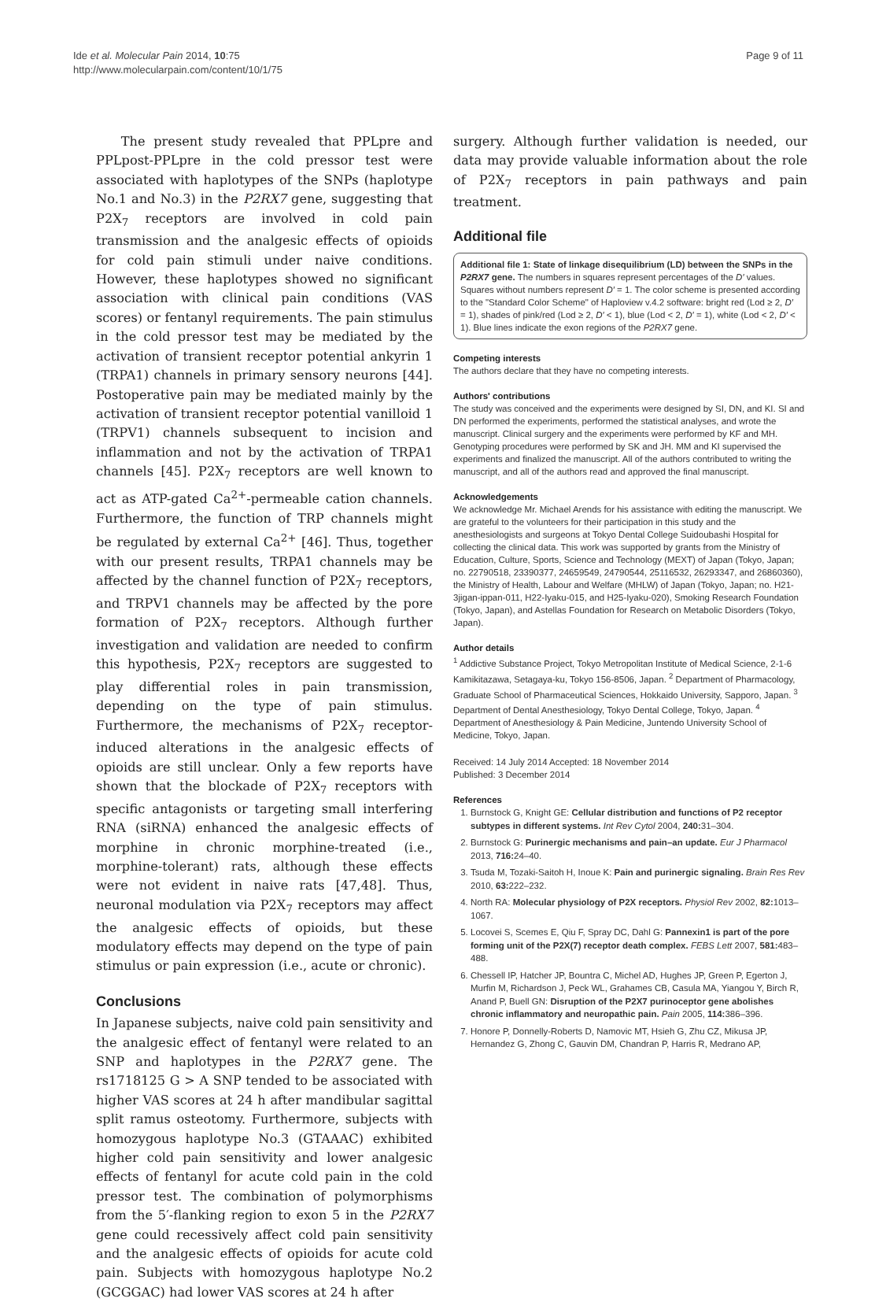Ide et al. Molecular Pain 2014, 10:75
http://www.molecularpain.com/content/10/1/75
Page 9 of 11
The present study revealed that PPLpre and PPLpost-PPLpre in the cold pressor test were associated with haplotypes of the SNPs (haplotype No.1 and No.3) in the P2RX7 gene, suggesting that P2X<sub>7</sub> receptors are involved in cold pain transmission and the analgesic effects of opioids for cold pain stimuli under naive conditions. However, these haplotypes showed no significant association with clinical pain conditions (VAS scores) or fentanyl requirements. The pain stimulus in the cold pressor test may be mediated by the activation of transient receptor potential ankyrin 1 (TRPA1) channels in primary sensory neurons [44]. Postoperative pain may be mediated mainly by the activation of transient receptor potential vanilloid 1 (TRPV1) channels subsequent to incision and inflammation and not by the activation of TRPA1 channels [45]. P2X<sub>7</sub> receptors are well known to act as ATP-gated Ca<sup>2+</sup>-permeable cation channels. Furthermore, the function of TRP channels might be regulated by external Ca<sup>2+</sup> [46]. Thus, together with our present results, TRPA1 channels may be affected by the channel function of P2X<sub>7</sub> receptors, and TRPV1 channels may be affected by the pore formation of P2X<sub>7</sub> receptors. Although further investigation and validation are needed to confirm this hypothesis, P2X<sub>7</sub> receptors are suggested to play differential roles in pain transmission, depending on the type of pain stimulus. Furthermore, the mechanisms of P2X<sub>7</sub> receptor-induced alterations in the analgesic effects of opioids are still unclear. Only a few reports have shown that the blockade of P2X<sub>7</sub> receptors with specific antagonists or targeting small interfering RNA (siRNA) enhanced the analgesic effects of morphine in chronic morphine-treated (i.e., morphine-tolerant) rats, although these effects were not evident in naive rats [47,48]. Thus, neuronal modulation via P2X<sub>7</sub> receptors may affect the analgesic effects of opioids, but these modulatory effects may depend on the type of pain stimulus or pain expression (i.e., acute or chronic).
Conclusions
In Japanese subjects, naive cold pain sensitivity and the analgesic effect of fentanyl were related to an SNP and haplotypes in the P2RX7 gene. The rs1718125 G > A SNP tended to be associated with higher VAS scores at 24 h after mandibular sagittal split ramus osteotomy. Furthermore, subjects with homozygous haplotype No.3 (GTAAAC) exhibited higher cold pain sensitivity and lower analgesic effects of fentanyl for acute cold pain in the cold pressor test. The combination of polymorphisms from the 5′-flanking region to exon 5 in the P2RX7 gene could recessively affect cold pain sensitivity and the analgesic effects of opioids for acute cold pain. Subjects with homozygous haplotype No.2 (GCGGAC) had lower VAS scores at 24 h after
surgery. Although further validation is needed, our data may provide valuable information about the role of P2X<sub>7</sub> receptors in pain pathways and pain treatment.
Additional file
Additional file 1: State of linkage disequilibrium (LD) between the SNPs in the P2RX7 gene. The numbers in squares represent percentages of the D′ values. Squares without numbers represent D′ = 1. The color scheme is presented according to the "Standard Color Scheme" of Haploview v.4.2 software: bright red (Lod ≥ 2, D′ = 1), shades of pink/red (Lod ≥ 2, D′ < 1), blue (Lod < 2, D′ = 1), white (Lod < 2, D′ < 1). Blue lines indicate the exon regions of the P2RX7 gene.
Competing interests
The authors declare that they have no competing interests.
Authors' contributions
The study was conceived and the experiments were designed by SI, DN, and KI. SI and DN performed the experiments, performed the statistical analyses, and wrote the manuscript. Clinical surgery and the experiments were performed by KF and MH. Genotyping procedures were performed by SK and JH. MM and KI supervised the experiments and finalized the manuscript. All of the authors contributed to writing the manuscript, and all of the authors read and approved the final manuscript.
Acknowledgements
We acknowledge Mr. Michael Arends for his assistance with editing the manuscript. We are grateful to the volunteers for their participation in this study and the anesthesiologists and surgeons at Tokyo Dental College Suidoubashi Hospital for collecting the clinical data. This work was supported by grants from the Ministry of Education, Culture, Sports, Science and Technology (MEXT) of Japan (Tokyo, Japan; no. 22790518, 23390377, 24659549, 24790544, 25116532, 26293347, and 26860360), the Ministry of Health, Labour and Welfare (MHLW) of Japan (Tokyo, Japan; no. H21-3jigan-ippan-011, H22-Iyaku-015, and H25-Iyaku-020), Smoking Research Foundation (Tokyo, Japan), and Astellas Foundation for Research on Metabolic Disorders (Tokyo, Japan).
Author details
<sup>1</sup> Addictive Substance Project, Tokyo Metropolitan Institute of Medical Science, 2-1-6 Kamikitazawa, Setagaya-ku, Tokyo 156-8506, Japan. <sup>2</sup> Department of Pharmacology, Graduate School of Pharmaceutical Sciences, Hokkaido University, Sapporo, Japan. <sup>3</sup> Department of Dental Anesthesiology, Tokyo Dental College, Tokyo, Japan. <sup>4</sup> Department of Anesthesiology & Pain Medicine, Juntendo University School of Medicine, Tokyo, Japan.
Received: 14 July 2014 Accepted: 18 November 2014
Published: 3 December 2014
References
1. Burnstock G, Knight GE: Cellular distribution and functions of P2 receptor subtypes in different systems. Int Rev Cytol 2004, 240: 31–304.
2. Burnstock G: Purinergic mechanisms and pain–an update. Eur J Pharmacol 2013, 716: 24–40.
3. Tsuda M, Tozaki-Saitoh H, Inoue K: Pain and purinergic signaling. Brain Res Rev 2010, 63: 222–232.
4. North RA: Molecular physiology of P2X receptors. Physiol Rev 2002, 82: 1013–1067.
5. Locovei S, Scemes E, Qiu F, Spray DC, Dahl G: Pannexin1 is part of the pore forming unit of the P2X(7) receptor death complex. FEBS Lett 2007, 581: 483–488.
6. Chessell IP, Hatcher JP, Bountra C, Michel AD, Hughes JP, Green P, Egerton J, Murfin M, Richardson J, Peck WL, Grahames CB, Casula MA, Yiangou Y, Birch R, Anand P, Buell GN: Disruption of the P2X7 purinoceptor gene abolishes chronic inflammatory and neuropathic pain. Pain 2005, 114: 386–396.
7. Honore P, Donnelly-Roberts D, Namovic MT, Hsieh G, Zhu CZ, Mikusa JP, Hernandez G, Zhong C, Gauvin DM, Chandran P, Harris R, Medrano AP,